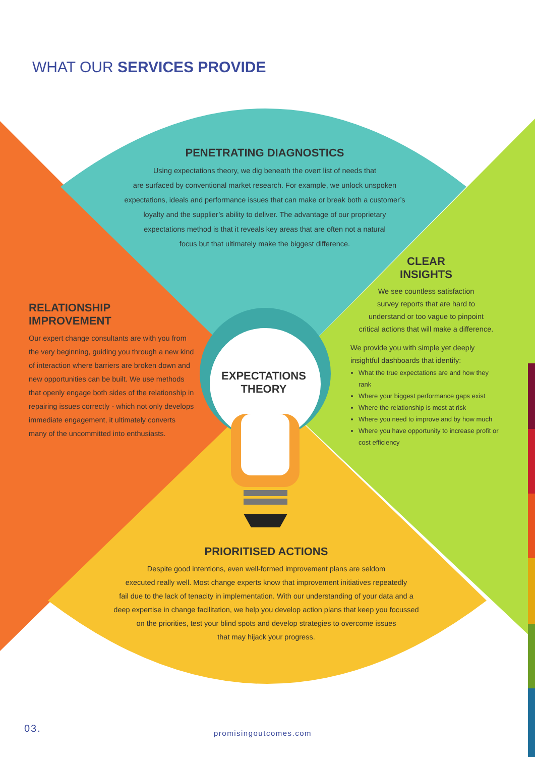WHAT OUR SERVICES PROVIDE
PENETRATING DIAGNOSTICS
Using expectations theory, we dig beneath the overt list of needs that
are surfaced by conventional market research. For example, we unlock unspoken
expectations, ideals and performance issues that can make or break both a customer’s
loyalty and the supplier’s ability to deliver. The advantage of our proprietary
expectations method is that it reveals key areas that are often not a natural
focus but that ultimately make the biggest difference.
RELATIONSHIP
IMPROVEMENT
Our expert change consultants are with you from the very beginning, guiding you through a new kind of interaction where barriers are broken down and new opportunities can be built. We use methods that openly engage both sides of the relationship in repairing issues correctly - which not only develops immediate engagement, it ultimately converts many of the uncommitted into enthusiasts.
CLEAR
INSIGHTS
We see countless satisfaction
survey reports that are hard to
understand or too vague to pinpoint
critical actions that will make a difference.
We provide you with simple yet deeply insightful dashboards that identify:
What the true expectations are and how they rank
Where your biggest performance gaps exist
Where the relationship is most at risk
Where you need to improve and by how much
Where you have opportunity to increase profit or cost efficiency
EXPECTATIONS
THEORY
PRIORITISED ACTIONS
Despite good intentions, even well-formed improvement plans are seldom
executed really well. Most change experts know that improvement initiatives repeatedly
fail due to the lack of tenacity in implementation. With our understanding of your data and a
deep expertise in change facilitation, we help you develop action plans that keep you focussed
on the priorities, test your blind spots and develop strategies to overcome issues
that may hijack your progress.
03. promisingoutcomes.com